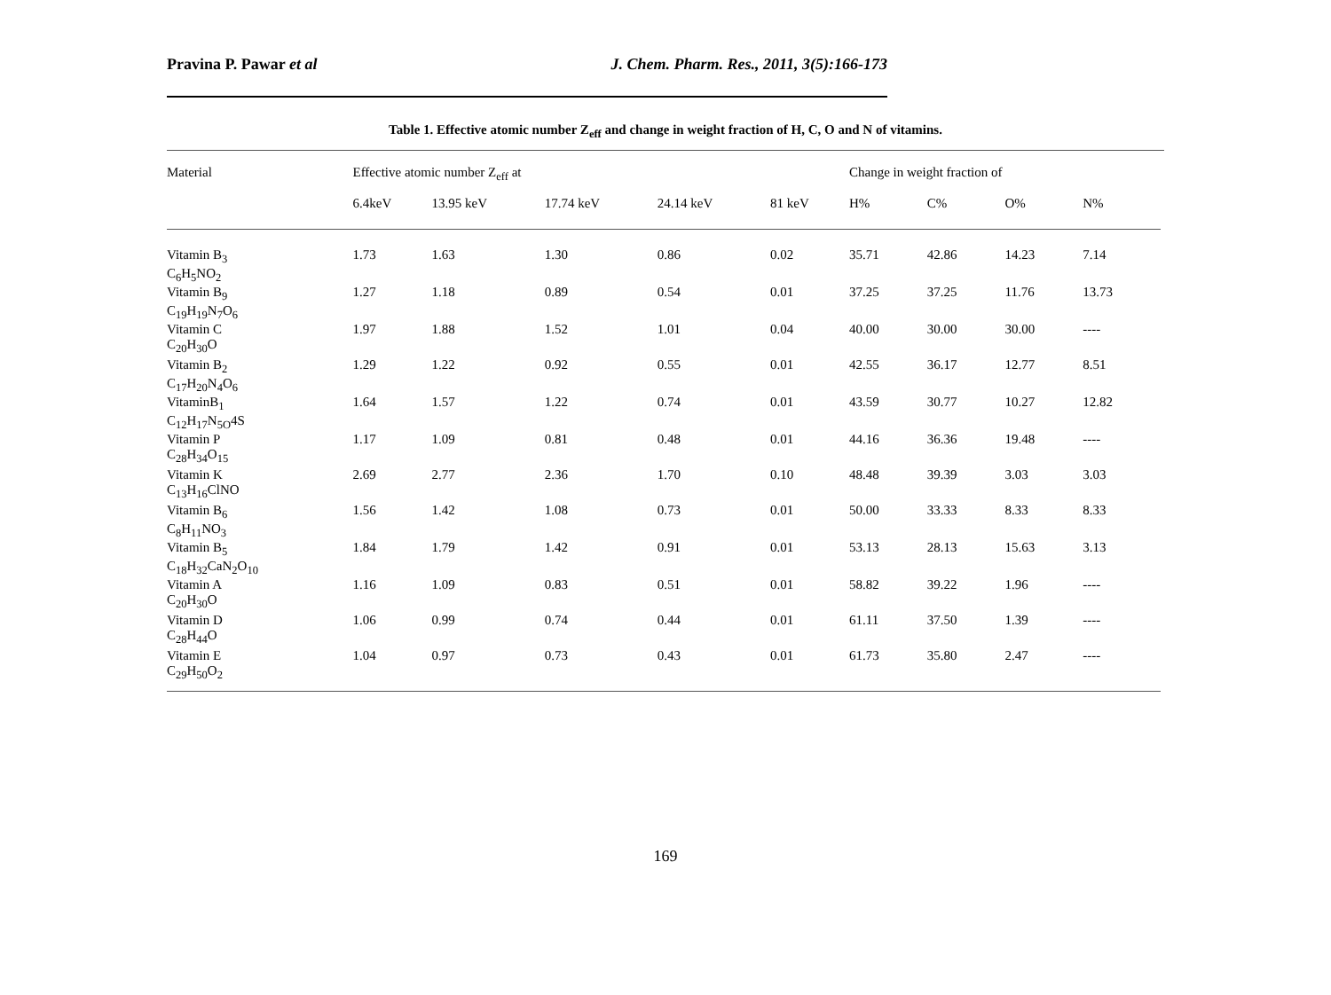Pravina P. Pawar et al J. Chem. Pharm. Res., 2011, 3(5):166-173
Table 1. Effective atomic number Z<sub>eff</sub> and change in weight fraction of H, C, O and N of vitamins.
| Material | Effective atomic number Z<sub>eff</sub> at | | | | | Change in weight fraction of | | | |
| --- | --- | --- | --- | --- | --- | --- | --- | --- | --- |
| | 6.4keV | 13.95 keV | 17.74 keV | 24.14 keV | 81 keV | H% | C% | O% | N% |
| Vitamin B<sub>3</sub> C<sub>6</sub>H<sub>5</sub>NO<sub>2</sub> | 1.73 | 1.63 | 1.30 | 0.86 | 0.02 | 35.71 | 42.86 | 14.23 | 7.14 |
| Vitamin B<sub>9</sub> C<sub>19</sub>H<sub>19</sub>N<sub>7</sub>O<sub>6</sub> | 1.27 | 1.18 | 0.89 | 0.54 | 0.01 | 37.25 | 37.25 | 11.76 | 13.73 |
| Vitamin C C<sub>20</sub>H<sub>30</sub>O | 1.97 | 1.88 | 1.52 | 1.01 | 0.04 | 40.00 | 30.00 | 30.00 | ---- |
| Vitamin B<sub>2</sub> C<sub>17</sub>H<sub>20</sub>N<sub>4</sub>O<sub>6</sub> | 1.29 | 1.22 | 0.92 | 0.55 | 0.01 | 42.55 | 36.17 | 12.77 | 8.51 |
| VitaminB<sub>1</sub> C<sub>12</sub>H<sub>17</sub>N<sub>5O</sub>4S | 1.64 | 1.57 | 1.22 | 0.74 | 0.01 | 43.59 | 30.77 | 10.27 | 12.82 |
| Vitamin P C<sub>28</sub>H<sub>34</sub>O<sub>15</sub> | 1.17 | 1.09 | 0.81 | 0.48 | 0.01 | 44.16 | 36.36 | 19.48 | ---- |
| Vitamin K C<sub>13</sub>H<sub>16</sub>ClNO | 2.69 | 2.77 | 2.36 | 1.70 | 0.10 | 48.48 | 39.39 | 3.03 | 3.03 |
| Vitamin B<sub>6</sub> C<sub>8</sub>H<sub>11</sub>NO<sub>3</sub> | 1.56 | 1.42 | 1.08 | 0.73 | 0.01 | 50.00 | 33.33 | 8.33 | 8.33 |
| Vitamin B<sub>5</sub> C<sub>18</sub>H<sub>32</sub>CaN<sub>2</sub>O<sub>10</sub> | 1.84 | 1.79 | 1.42 | 0.91 | 0.01 | 53.13 | 28.13 | 15.63 | 3.13 |
| Vitamin A C<sub>20</sub>H<sub>30</sub>O | 1.16 | 1.09 | 0.83 | 0.51 | 0.01 | 58.82 | 39.22 | 1.96 | ---- |
| Vitamin D C<sub>28</sub>H<sub>44</sub>O | 1.06 | 0.99 | 0.74 | 0.44 | 0.01 | 61.11 | 37.50 | 1.39 | ---- |
| Vitamin E C<sub>29</sub>H<sub>50</sub>O<sub>2</sub> | 1.04 | 0.97 | 0.73 | 0.43 | 0.01 | 61.73 | 35.80 | 2.47 | ---- |
169